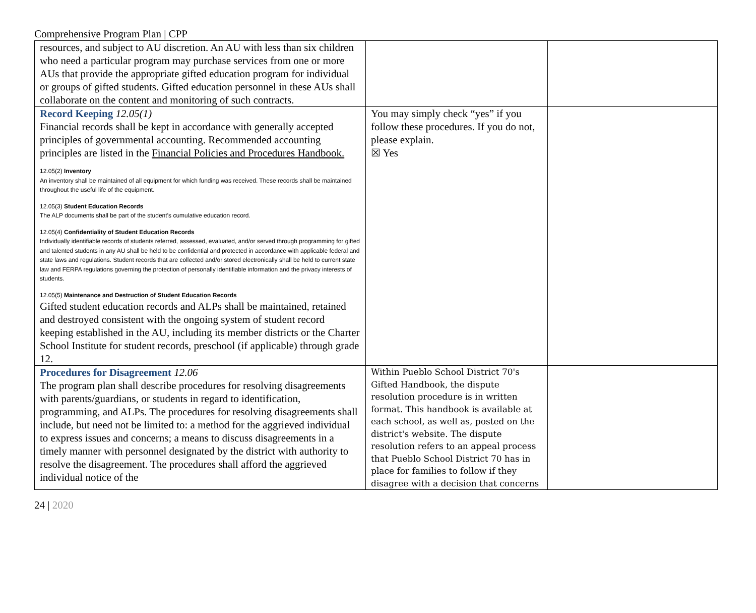Comprehensive Program Plan | CPP
| resources, and subject to AU discretion. An AU with less than six children who need a particular program may purchase services from one or more AUs that provide the appropriate gifted education program for individual or groups of gifted students. Gifted education personnel in these AUs shall collaborate on the content and monitoring of such contracts. | | |
| Record Keeping 12.05(1) Financial records shall be kept in accordance with generally accepted principles of governmental accounting. Recommended accounting principles are listed in the Financial Policies and Procedures Handbook. 12.05(2) Inventory An inventory shall be maintained of all equipment for which funding was received. These records shall be maintained throughout the useful life of the equipment. 12.05(3) Student Education Records The ALP documents shall be part of the student’s cumulative education record. 12.05(4) Confidentiality of Student Education Records Individually identifiable records of students referred, assessed, evaluated, and/or served through programming for gifted and talented students in any AU shall be held to be confidential and protected in accordance with applicable federal and state laws and regulations. Student records that are collected and/or stored electronically shall be held to current state law and FERPA regulations governing the protection of personally identifiable information and the privacy interests of students. 12.05(5) Maintenance and Destruction of Student Education Records Gifted student education records and ALPs shall be maintained, retained and destroyed consistent with the ongoing system of student record keeping established in the AU, including its member districts or the Charter School Institute for student records, preschool (if applicable) through grade 12. | You may simply check “yes” if you follow these procedures. If you do not, please explain. ☒ Yes | |
| Procedures for Disagreement 12.06 The program plan shall describe procedures for resolving disagreements with parents/guardians, or students in regard to identification, programming, and ALPs. The procedures for resolving disagreements shall include, but need not be limited to: a method for the aggrieved individual to express issues and concerns; a means to discuss disagreements in a timely manner with personnel designated by the district with authority to resolve the disagreement. The procedures shall afford the aggrieved individual notice of the | Within Pueblo School District 70's Gifted Handbook, the dispute resolution procedure is in written format. This handbook is available at each school, as well as, posted on the district's website. The dispute resolution refers to an appeal process that Pueblo School District 70 has in place for families to follow if they disagree with a decision that concerns | |
24 | 2020